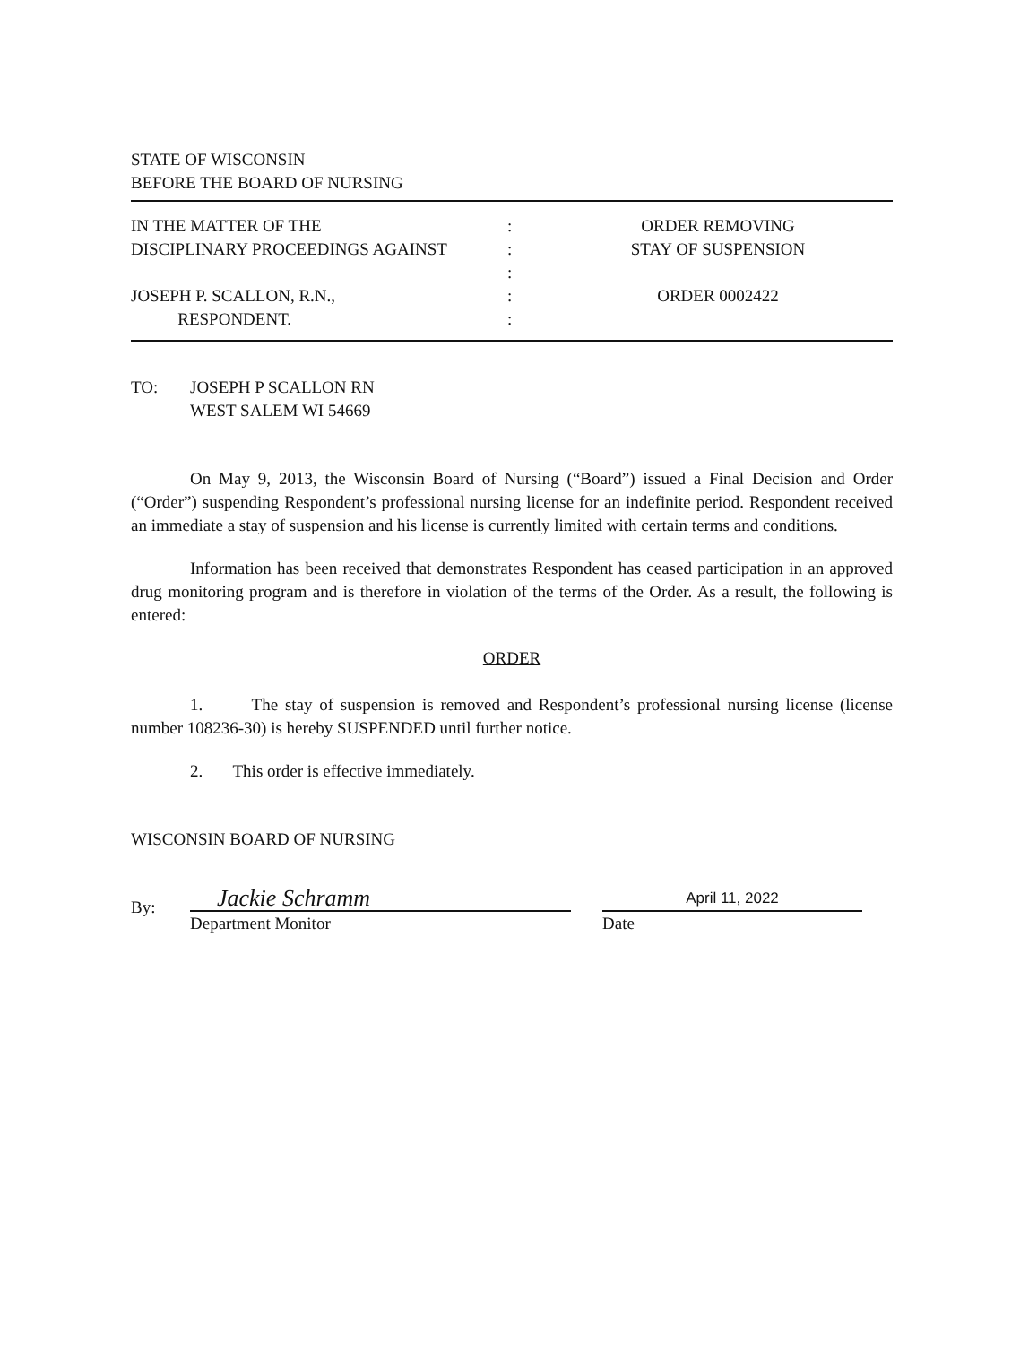STATE OF WISCONSIN
BEFORE THE BOARD OF NURSING
IN THE MATTER OF THE
DISCIPLINARY PROCEEDINGS AGAINST
JOSEPH P. SCALLON, R.N.,
RESPONDENT.
:
:
:
:
:
ORDER REMOVING
STAY OF SUSPENSION
ORDER 0002422
TO: JOSEPH P SCALLON RN
WEST SALEM WI 54669
On May 9, 2013, the Wisconsin Board of Nursing (“Board”) issued a Final Decision and Order (“Order”) suspending Respondent’s professional nursing license for an indefinite period. Respondent received an immediate a stay of suspension and his license is currently limited with certain terms and conditions.
Information has been received that demonstrates Respondent has ceased participation in an approved drug monitoring program and is therefore in violation of the terms of the Order. As a result, the following is entered:
ORDER
1. The stay of suspension is removed and Respondent’s professional nursing license (license number 108236-30) is hereby SUSPENDED until further notice.
2. This order is effective immediately.
WISCONSIN BOARD OF NURSING
By:
Jackie Schramm
Department Monitor
April 11, 2022
Date